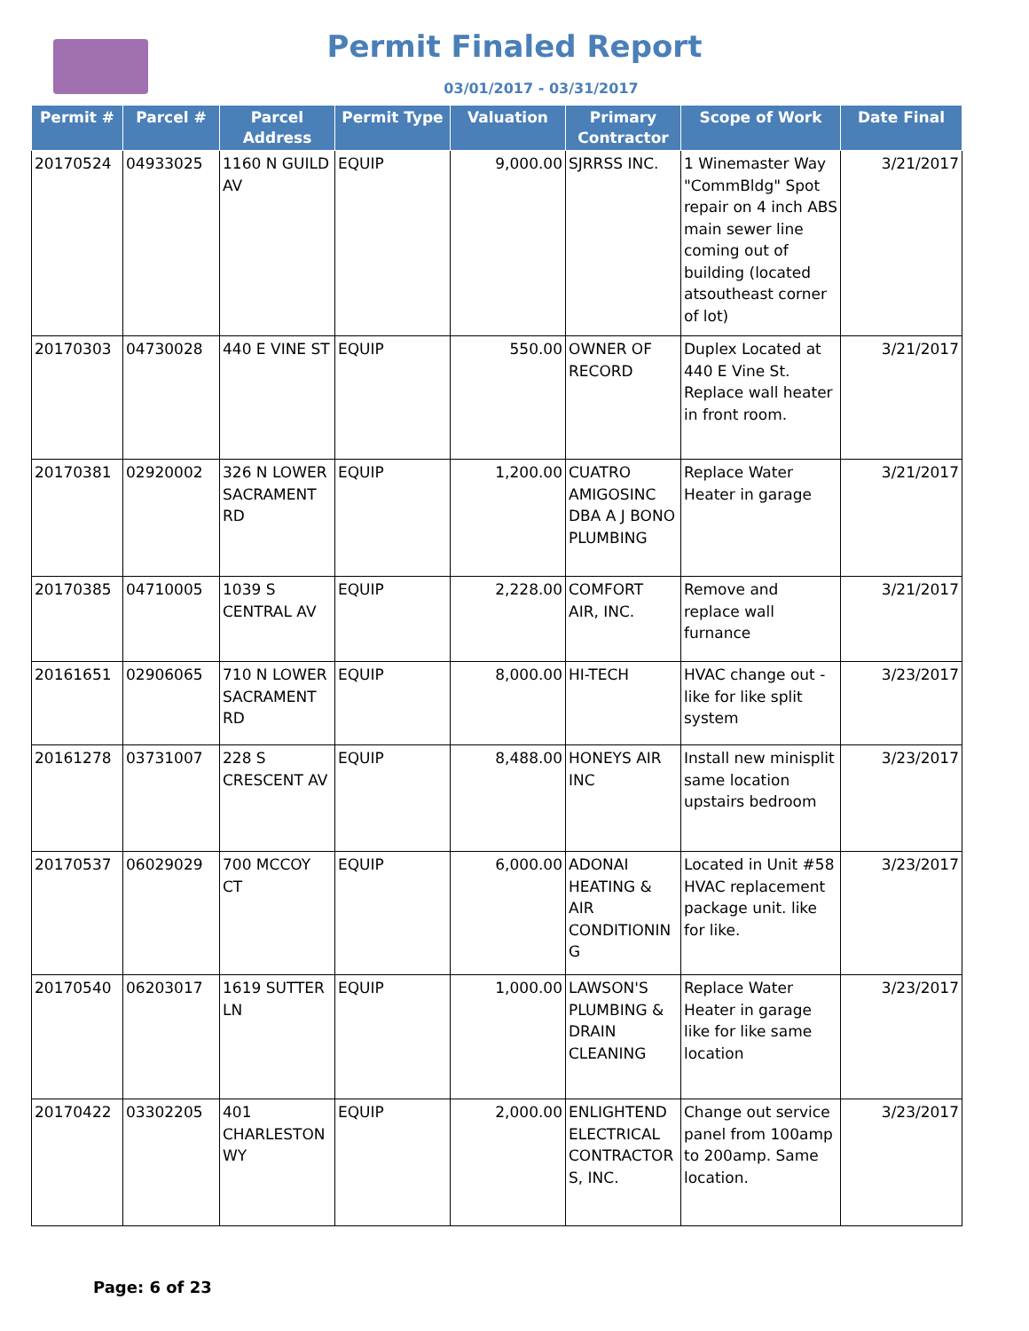Permit Finaled Report
03/01/2017 - 03/31/2017
| Permit # | Parcel # | Parcel Address | Permit Type | Valuation | Primary Contractor | Scope of Work | Date Final |
| --- | --- | --- | --- | --- | --- | --- | --- |
| 20170524 | 04933025 | 1160 N GUILD AV | EQUIP | 9,000.00 | SJRRSS INC. | 1 Winemaster Way "CommBldg" Spot repair on 4 inch ABS main sewer line coming out of building (located atsoutheast corner of lot) | 3/21/2017 |
| 20170303 | 04730028 | 440 E VINE ST | EQUIP | 550.00 | OWNER OF RECORD | Duplex Located at 440 E Vine St. Replace wall heater in front room. | 3/21/2017 |
| 20170381 | 02920002 | 326 N LOWER SACRAMENT RD | EQUIP | 1,200.00 | CUATRO AMIGOSINC DBA A J BONO PLUMBING | Replace Water Heater in garage | 3/21/2017 |
| 20170385 | 04710005 | 1039 S CENTRAL AV | EQUIP | 2,228.00 | COMFORT AIR, INC. | Remove and replace wall furnance | 3/21/2017 |
| 20161651 | 02906065 | 710 N LOWER SACRAMENT RD | EQUIP | 8,000.00 | HI-TECH | HVAC change out - like for like split system | 3/23/2017 |
| 20161278 | 03731007 | 228 S CRESCENT AV | EQUIP | 8,488.00 | HONEYS AIR INC | Install new minisplit same location upstairs bedroom | 3/23/2017 |
| 20170537 | 06029029 | 700 MCCOY CT | EQUIP | 6,000.00 | ADONAI HEATING & AIR CONDITIONIN G | Located in Unit #58 HVAC replacement package unit. like for like. | 3/23/2017 |
| 20170540 | 06203017 | 1619 SUTTER LN | EQUIP | 1,000.00 | LAWSON'S PLUMBING & DRAIN CLEANING | Replace Water Heater in garage like for like same location | 3/23/2017 |
| 20170422 | 03302205 | 401 CHARLESTON WY | EQUIP | 2,000.00 | ENLIGHTEND ELECTRICAL CONTRACTOR S, INC. | Change out service panel from 100amp to 200amp. Same location. | 3/23/2017 |
Page: 6 of 23